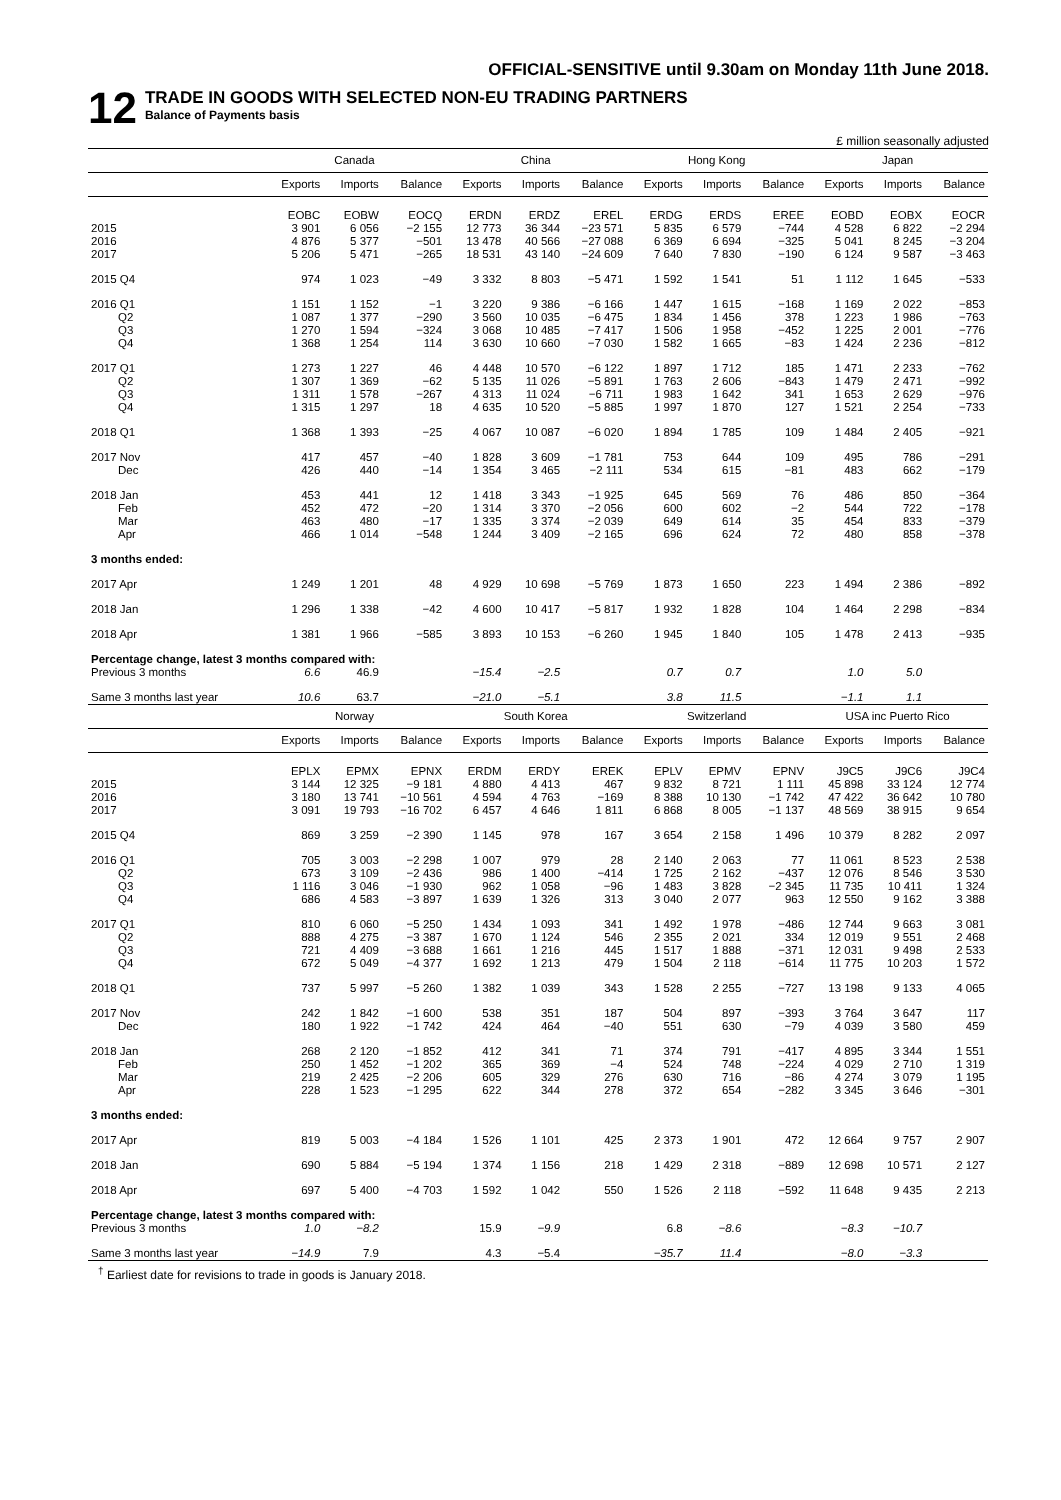OFFICIAL-SENSITIVE until 9.30am on Monday 11th June 2018.
12
TRADE IN GOODS WITH SELECTED NON-EU TRADING PARTNERS
Balance of Payments basis
£ million seasonally adjusted
| | Canada | | | China | | | Hong Kong | | | Japan | | |
| --- | --- | --- | --- | --- | --- | --- | --- | --- | --- | --- | --- | --- |
| | Exports | Imports | Balance | Exports | Imports | Balance | Exports | Imports | Balance | Exports | Imports | Balance |
| | EOBC | EOBW | EOCQ | ERDN | ERDZ | EREL | ERDG | ERDS | EREE | EOBD | EOBX | EOCR |
| 2015 | 3 901 | 6 056 | −2 155 | 12 773 | 36 344 | −23 571 | 5 835 | 6 579 | −744 | 4 528 | 6 822 | −2 294 |
| 2016 | 4 876 | 5 377 | −501 | 13 478 | 40 566 | −27 088 | 6 369 | 6 694 | −325 | 5 041 | 8 245 | −3 204 |
| 2017 | 5 206 | 5 471 | −265 | 18 531 | 43 140 | −24 609 | 7 640 | 7 830 | −190 | 6 124 | 9 587 | −3 463 |
| 2015 Q4 | 974 | 1 023 | −49 | 3 332 | 8 803 | −5 471 | 1 592 | 1 541 | 51 | 1 112 | 1 645 | −533 |
| 2016 Q1 | 1 151 | 1 152 | −1 | 3 220 | 9 386 | −6 166 | 1 447 | 1 615 | −168 | 1 169 | 2 022 | −853 |
| Q2 | 1 087 | 1 377 | −290 | 3 560 | 10 035 | −6 475 | 1 834 | 1 456 | 378 | 1 223 | 1 986 | −763 |
| Q3 | 1 270 | 1 594 | −324 | 3 068 | 10 485 | −7 417 | 1 506 | 1 958 | −452 | 1 225 | 2 001 | −776 |
| Q4 | 1 368 | 1 254 | 114 | 3 630 | 10 660 | −7 030 | 1 582 | 1 665 | −83 | 1 424 | 2 236 | −812 |
| 2017 Q1 | 1 273 | 1 227 | 46 | 4 448 | 10 570 | −6 122 | 1 897 | 1 712 | 185 | 1 471 | 2 233 | −762 |
| Q2 | 1 307 | 1 369 | −62 | 5 135 | 11 026 | −5 891 | 1 763 | 2 606 | −843 | 1 479 | 2 471 | −992 |
| Q3 | 1 311 | 1 578 | −267 | 4 313 | 11 024 | −6 711 | 1 983 | 1 642 | 341 | 1 653 | 2 629 | −976 |
| Q4 | 1 315 | 1 297 | 18 | 4 635 | 10 520 | −5 885 | 1 997 | 1 870 | 127 | 1 521 | 2 254 | −733 |
| 2018 Q1 | 1 368 | 1 393 | −25 | 4 067 | 10 087 | −6 020 | 1 894 | 1 785 | 109 | 1 484 | 2 405 | −921 |
| 2017 Nov | 417 | 457 | −40 | 1 828 | 3 609 | −1 781 | 753 | 644 | 109 | 495 | 786 | −291 |
| Dec | 426 | 440 | −14 | 1 354 | 3 465 | −2 111 | 534 | 615 | −81 | 483 | 662 | −179 |
| 2018 Jan | 453 | 441 | 12 | 1 418 | 3 343 | −1 925 | 645 | 569 | 76 | 486 | 850 | −364 |
| Feb | 452 | 472 | −20 | 1 314 | 3 370 | −2 056 | 600 | 602 | −2 | 544 | 722 | −178 |
| Mar | 463 | 480 | −17 | 1 335 | 3 374 | −2 039 | 649 | 614 | 35 | 454 | 833 | −379 |
| Apr | 466 | 1 014 | −548 | 1 244 | 3 409 | −2 165 | 696 | 624 | 72 | 480 | 858 | −378 |
| 3 months ended: | | | | | | | | | | | | |
| 2017 Apr | 1 249 | 1 201 | 48 | 4 929 | 10 698 | −5 769 | 1 873 | 1 650 | 223 | 1 494 | 2 386 | −892 |
| 2018 Jan | 1 296 | 1 338 | −42 | 4 600 | 10 417 | −5 817 | 1 932 | 1 828 | 104 | 1 464 | 2 298 | −834 |
| 2018 Apr | 1 381 | 1 966 | −585 | 3 893 | 10 153 | −6 260 | 1 945 | 1 840 | 105 | 1 478 | 2 413 | −935 |
| Percentage change, latest 3 months compared with: | | | | | | | | | | | | |
| Previous 3 months | 6.6 | 46.9 | | −15.4 | −2.5 | | 0.7 | 0.7 | | 1.0 | 5.0 | |
| Same 3 months last year | 10.6 | 63.7 | | −21.0 | −5.1 | | 3.8 | 11.5 | | −1.1 | 1.1 | |
| | Norway | | | South Korea | | | Switzerland | | | USA inc Puerto Rico | | |
| | Exports | Imports | Balance | Exports | Imports | Balance | Exports | Imports | Balance | Exports | Imports | Balance |
| | EPLX | EPMX | EPNX | ERDM | ERDY | EREK | EPLV | EPMV | EPNV | J9C5 | J9C6 | J9C4 |
| 2015 | 3 144 | 12 325 | −9 181 | 4 880 | 4 413 | 467 | 9 832 | 8 721 | 1 111 | 45 898 | 33 124 | 12 774 |
| 2016 | 3 180 | 13 741 | −10 561 | 4 594 | 4 763 | −169 | 8 388 | 10 130 | −1 742 | 47 422 | 36 642 | 10 780 |
| 2017 | 3 091 | 19 793 | −16 702 | 6 457 | 4 646 | 1 811 | 6 868 | 8 005 | −1 137 | 48 569 | 38 915 | 9 654 |
| 2015 Q4 | 869 | 3 259 | −2 390 | 1 145 | 978 | 167 | 3 654 | 2 158 | 1 496 | 10 379 | 8 282 | 2 097 |
| 2016 Q1 | 705 | 3 003 | −2 298 | 1 007 | 979 | 28 | 2 140 | 2 063 | 77 | 11 061 | 8 523 | 2 538 |
| Q2 | 673 | 3 109 | −2 436 | 986 | 1 400 | −414 | 1 725 | 2 162 | −437 | 12 076 | 8 546 | 3 530 |
| Q3 | 1 116 | 3 046 | −1 930 | 962 | 1 058 | −96 | 1 483 | 3 828 | −2 345 | 11 735 | 10 411 | 1 324 |
| Q4 | 686 | 4 583 | −3 897 | 1 639 | 1 326 | 313 | 3 040 | 2 077 | 963 | 12 550 | 9 162 | 3 388 |
| 2017 Q1 | 810 | 6 060 | −5 250 | 1 434 | 1 093 | 341 | 1 492 | 1 978 | −486 | 12 744 | 9 663 | 3 081 |
| Q2 | 888 | 4 275 | −3 387 | 1 670 | 1 124 | 546 | 2 355 | 2 021 | 334 | 12 019 | 9 551 | 2 468 |
| Q3 | 721 | 4 409 | −3 688 | 1 661 | 1 216 | 445 | 1 517 | 1 888 | −371 | 12 031 | 9 498 | 2 533 |
| Q4 | 672 | 5 049 | −4 377 | 1 692 | 1 213 | 479 | 1 504 | 2 118 | −614 | 11 775 | 10 203 | 1 572 |
| 2018 Q1 | 737 | 5 997 | −5 260 | 1 382 | 1 039 | 343 | 1 528 | 2 255 | −727 | 13 198 | 9 133 | 4 065 |
| 2017 Nov | 242 | 1 842 | −1 600 | 538 | 351 | 187 | 504 | 897 | −393 | 3 764 | 3 647 | 117 |
| Dec | 180 | 1 922 | −1 742 | 424 | 464 | −40 | 551 | 630 | −79 | 4 039 | 3 580 | 459 |
| 2018 Jan | 268 | 2 120 | −1 852 | 412 | 341 | 71 | 374 | 791 | −417 | 4 895 | 3 344 | 1 551 |
| Feb | 250 | 1 452 | −1 202 | 365 | 369 | −4 | 524 | 748 | −224 | 4 029 | 2 710 | 1 319 |
| Mar | 219 | 2 425 | −2 206 | 605 | 329 | 276 | 630 | 716 | −86 | 4 274 | 3 079 | 1 195 |
| Apr | 228 | 1 523 | −1 295 | 622 | 344 | 278 | 372 | 654 | −282 | 3 345 | 3 646 | −301 |
| 3 months ended: | | | | | | | | | | | | |
| 2017 Apr | 819 | 5 003 | −4 184 | 1 526 | 1 101 | 425 | 2 373 | 1 901 | 472 | 12 664 | 9 757 | 2 907 |
| 2018 Jan | 690 | 5 884 | −5 194 | 1 374 | 1 156 | 218 | 1 429 | 2 318 | −889 | 12 698 | 10 571 | 2 127 |
| 2018 Apr | 697 | 5 400 | −4 703 | 1 592 | 1 042 | 550 | 1 526 | 2 118 | −592 | 11 648 | 9 435 | 2 213 |
| Percentage change, latest 3 months compared with: | | | | | | | | | | | | |
| Previous 3 months | 1.0 | −8.2 | | 15.9 | −9.9 | | 6.8 | −8.6 | | −8.3 | −10.7 | |
| Same 3 months last year | −14.9 | 7.9 | | 4.3 | −5.4 | | −35.7 | 11.4 | | −8.0 | −3.3 | |
<sup>†</sup> Earliest date for revisions to trade in goods is January 2018.